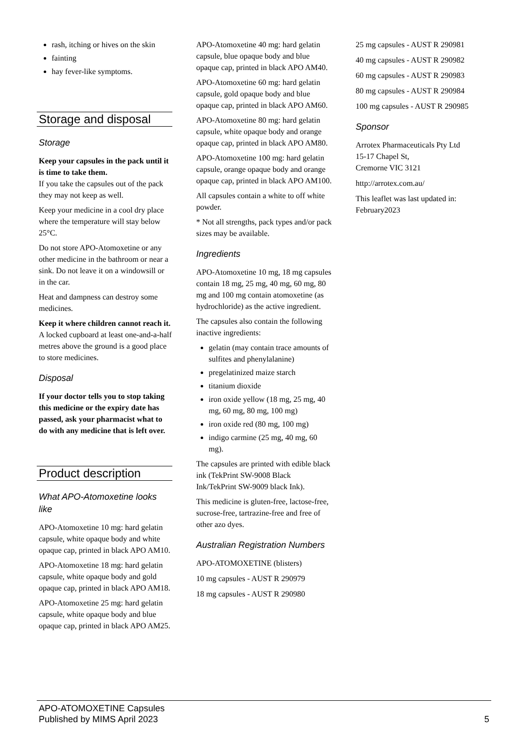rash, itching or hives on the skin
fainting
hay fever-like symptoms.
Storage and disposal
Storage
Keep your capsules in the pack until it is time to take them.
If you take the capsules out of the pack they may not keep as well.
Keep your medicine in a cool dry place where the temperature will stay below 25°C.
Do not store APO-Atomoxetine or any other medicine in the bathroom or near a sink. Do not leave it on a windowsill or in the car.
Heat and dampness can destroy some medicines.
Keep it where children cannot reach it.
A locked cupboard at least one-and-a-half metres above the ground is a good place to store medicines.
Disposal
If your doctor tells you to stop taking this medicine or the expiry date has passed, ask your pharmacist what to do with any medicine that is left over.
Product description
What APO-Atomoxetine looks like
APO-Atomoxetine 10 mg: hard gelatin capsule, white opaque body and white opaque cap, printed in black APO AM10.
APO-Atomoxetine 18 mg: hard gelatin capsule, white opaque body and gold opaque cap, printed in black APO AM18.
APO-Atomoxetine 25 mg: hard gelatin capsule, white opaque body and blue opaque cap, printed in black APO AM25.
APO-Atomoxetine 40 mg: hard gelatin capsule, blue opaque body and blue opaque cap, printed in black APO AM40.
APO-Atomoxetine 60 mg: hard gelatin capsule, gold opaque body and blue opaque cap, printed in black APO AM60.
APO-Atomoxetine 80 mg: hard gelatin capsule, white opaque body and orange opaque cap, printed in black APO AM80.
APO-Atomoxetine 100 mg: hard gelatin capsule, orange opaque body and orange opaque cap, printed in black APO AM100.
All capsules contain a white to off white powder.
* Not all strengths, pack types and/or pack sizes may be available.
Ingredients
APO-Atomoxetine 10 mg, 18 mg capsules contain 18 mg, 25 mg, 40 mg, 60 mg, 80 mg and 100 mg contain atomoxetine (as hydrochloride) as the active ingredient.
The capsules also contain the following inactive ingredients:
gelatin (may contain trace amounts of sulfites and phenylalanine)
pregelatinized maize starch
titanium dioxide
iron oxide yellow (18 mg, 25 mg, 40 mg, 60 mg, 80 mg, 100 mg)
iron oxide red (80 mg, 100 mg)
indigo carmine (25 mg, 40 mg, 60 mg).
The capsules are printed with edible black ink (TekPrint SW-9008 Black Ink/TekPrint SW-9009 black Ink).
This medicine is gluten-free, lactose-free, sucrose-free, tartrazine-free and free of other azo dyes.
Australian Registration Numbers
APO-ATOMOXETINE (blisters)
10 mg capsules - AUST R 290979
18 mg capsules - AUST R 290980
25 mg capsules - AUST R 290981
40 mg capsules - AUST R 290982
60 mg capsules - AUST R 290983
80 mg capsules - AUST R 290984
100 mg capsules - AUST R 290985
Sponsor
Arrotex Pharmaceuticals Pty Ltd
15-17 Chapel St,
Cremorne VIC 3121
http://arrotex.com.au/
This leaflet was last updated in: February2023
APO-ATOMOXETINE Capsules
Published by MIMS April 2023
5